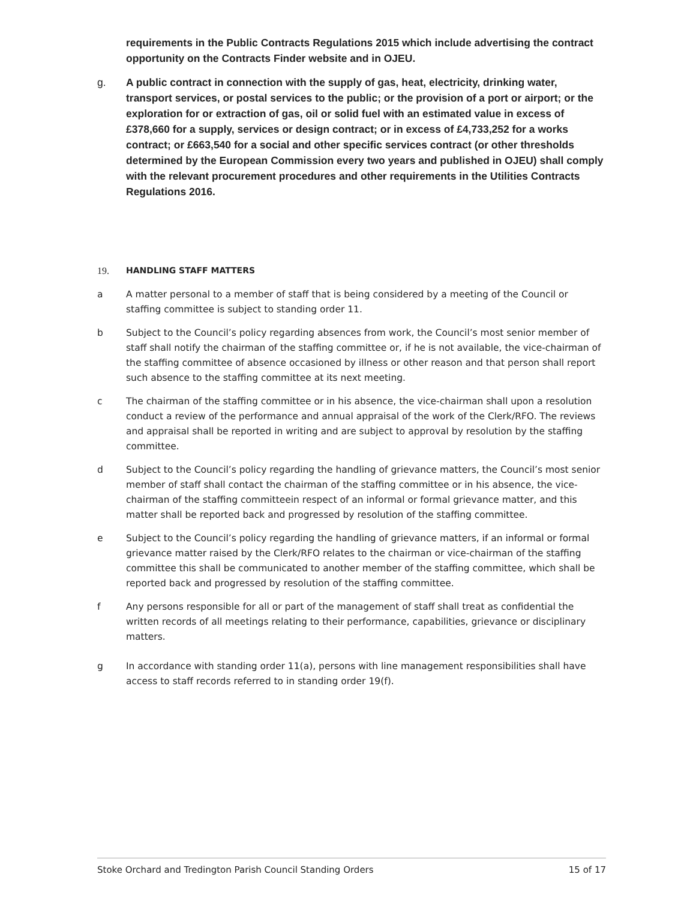requirements in the Public Contracts Regulations 2015 which include advertising the contract opportunity on the Contracts Finder website and in OJEU.
g. A public contract in connection with the supply of gas, heat, electricity, drinking water, transport services, or postal services to the public; or the provision of a port or airport; or the exploration for or extraction of gas, oil or solid fuel with an estimated value in excess of £378,660 for a supply, services or design contract; or in excess of £4,733,252 for a works contract; or £663,540 for a social and other specific services contract (or other thresholds determined by the European Commission every two years and published in OJEU) shall comply with the relevant procurement procedures and other requirements in the Utilities Contracts Regulations 2016.
19. HANDLING STAFF MATTERS
a A matter personal to a member of staff that is being considered by a meeting of the Council or staffing committee is subject to standing order 11.
b Subject to the Council’s policy regarding absences from work, the Council’s most senior member of staff shall notify the chairman of the staffing committee or, if he is not available, the vice-chairman of the staffing committee of absence occasioned by illness or other reason and that person shall report such absence to the staffing committee at its next meeting.
c The chairman of the staffing committee or in his absence, the vice-chairman shall upon a resolution conduct a review of the performance and annual appraisal of the work of the Clerk/RFO. The reviews and appraisal shall be reported in writing and are subject to approval by resolution by the staffing committee.
d Subject to the Council’s policy regarding the handling of grievance matters, the Council’s most senior member of staff shall contact the chairman of the staffing committee or in his absence, the vice-chairman of the staffing committeein respect of an informal or formal grievance matter, and this matter shall be reported back and progressed by resolution of the staffing committee.
e Subject to the Council’s policy regarding the handling of grievance matters, if an informal or formal grievance matter raised by the Clerk/RFO relates to the chairman or vice-chairman of the staffing committee this shall be communicated to another member of the staffing committee, which shall be reported back and progressed by resolution of the staffing committee.
f Any persons responsible for all or part of the management of staff shall treat as confidential the written records of all meetings relating to their performance, capabilities, grievance or disciplinary matters.
g In accordance with standing order 11(a), persons with line management responsibilities shall have access to staff records referred to in standing order 19(f).
Stoke Orchard and Tredington Parish Council Standing Orders 15 of 17